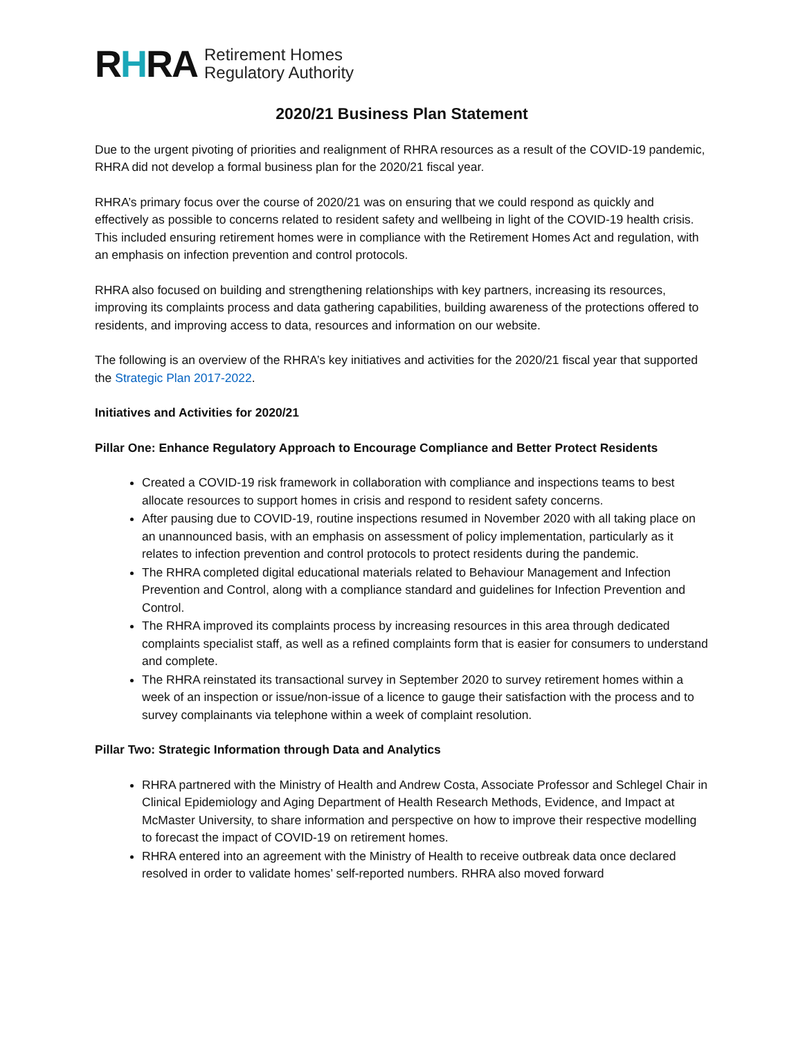RHRA
Retirement Homes
Regulatory Authority
2020/21 Business Plan Statement
Due to the urgent pivoting of priorities and realignment of RHRA resources as a result of the COVID-19 pandemic, RHRA did not develop a formal business plan for the 2020/21 fiscal year.
RHRA’s primary focus over the course of 2020/21 was on ensuring that we could respond as quickly and effectively as possible to concerns related to resident safety and wellbeing in light of the COVID-19 health crisis. This included ensuring retirement homes were in compliance with the Retirement Homes Act and regulation, with an emphasis on infection prevention and control protocols.
RHRA also focused on building and strengthening relationships with key partners, increasing its resources, improving its complaints process and data gathering capabilities, building awareness of the protections offered to residents, and improving access to data, resources and information on our website.
The following is an overview of the RHRA’s key initiatives and activities for the 2020/21 fiscal year that supported the Strategic Plan 2017-2022.
Initiatives and Activities for 2020/21
Pillar One: Enhance Regulatory Approach to Encourage Compliance and Better Protect Residents
Created a COVID-19 risk framework in collaboration with compliance and inspections teams to best allocate resources to support homes in crisis and respond to resident safety concerns.
After pausing due to COVID-19, routine inspections resumed in November 2020 with all taking place on an unannounced basis, with an emphasis on assessment of policy implementation, particularly as it relates to infection prevention and control protocols to protect residents during the pandemic.
The RHRA completed digital educational materials related to Behaviour Management and Infection Prevention and Control, along with a compliance standard and guidelines for Infection Prevention and Control.
The RHRA improved its complaints process by increasing resources in this area through dedicated complaints specialist staff, as well as a refined complaints form that is easier for consumers to understand and complete.
The RHRA reinstated its transactional survey in September 2020 to survey retirement homes within a week of an inspection or issue/non-issue of a licence to gauge their satisfaction with the process and to survey complainants via telephone within a week of complaint resolution.
Pillar Two: Strategic Information through Data and Analytics
RHRA partnered with the Ministry of Health and Andrew Costa, Associate Professor and Schlegel Chair in Clinical Epidemiology and Aging Department of Health Research Methods, Evidence, and Impact at McMaster University, to share information and perspective on how to improve their respective modelling to forecast the impact of COVID-19 on retirement homes.
RHRA entered into an agreement with the Ministry of Health to receive outbreak data once declared resolved in order to validate homes’ self-reported numbers. RHRA also moved forward